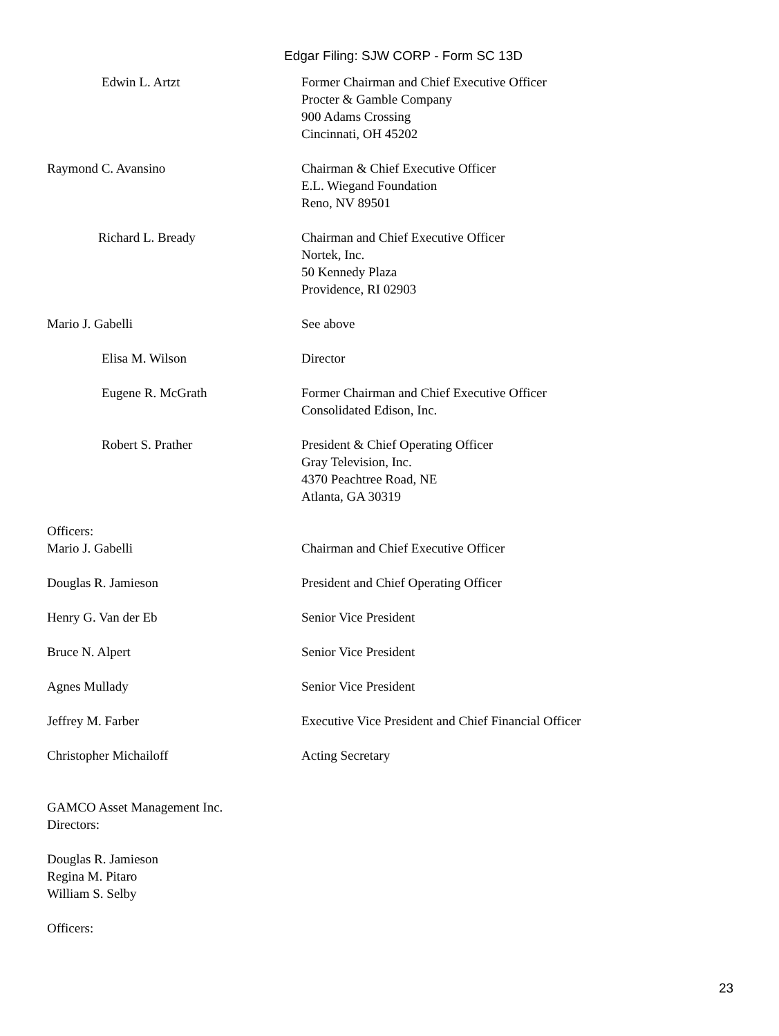Edgar Filing: SJW CORP - Form SC 13D
| Edwin L. Artzt | Former Chairman and Chief Executive Officer Procter & Gamble Company 900 Adams Crossing Cincinnati, OH 45202 |
| Raymond C. Avansino | Chairman & Chief Executive Officer E.L. Wiegand Foundation Reno, NV 89501 |
| Richard L. Bready | Chairman and Chief Executive Officer Nortek, Inc. 50 Kennedy Plaza Providence, RI 02903 |
| Mario J. Gabelli | See above |
| Elisa M. Wilson | Director |
| Eugene R. McGrath | Former Chairman and Chief Executive Officer Consolidated Edison, Inc. |
| Robert S. Prather | President & Chief Operating Officer Gray Television, Inc. 4370 Peachtree Road, NE Atlanta, GA 30319 |
| Officers: | |
| Mario J. Gabelli | Chairman and Chief Executive Officer |
| Douglas R. Jamieson | President and Chief Operating Officer |
| Henry G. Van der Eb | Senior Vice President |
| Bruce N. Alpert | Senior Vice President |
| Agnes Mullady | Senior Vice President |
| Jeffrey M. Farber | Executive Vice President and Chief Financial Officer |
| Christopher Michailoff | Acting Secretary |
GAMCO Asset Management Inc.
Directors:
Douglas R. Jamieson
Regina M. Pitaro
William S. Selby
Officers:
23